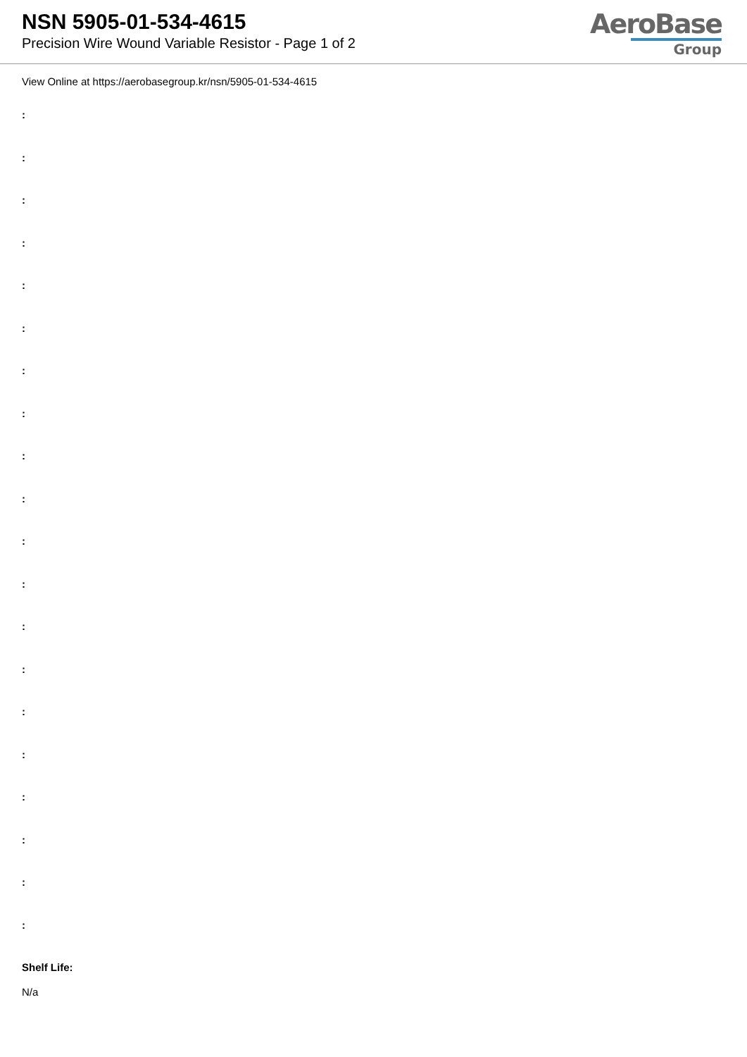NSN 5905-01-534-4615
Precision Wire Wound Variable Resistor - Page 1 of 2
AeroBase
Group
View Online at https://aerobasegroup.kr/nsn/5905-01-534-4615
:
:
:
:
:
:
:
:
:
:
:
:
:
:
:
:
:
:
:
:
Shelf Life:
N/a